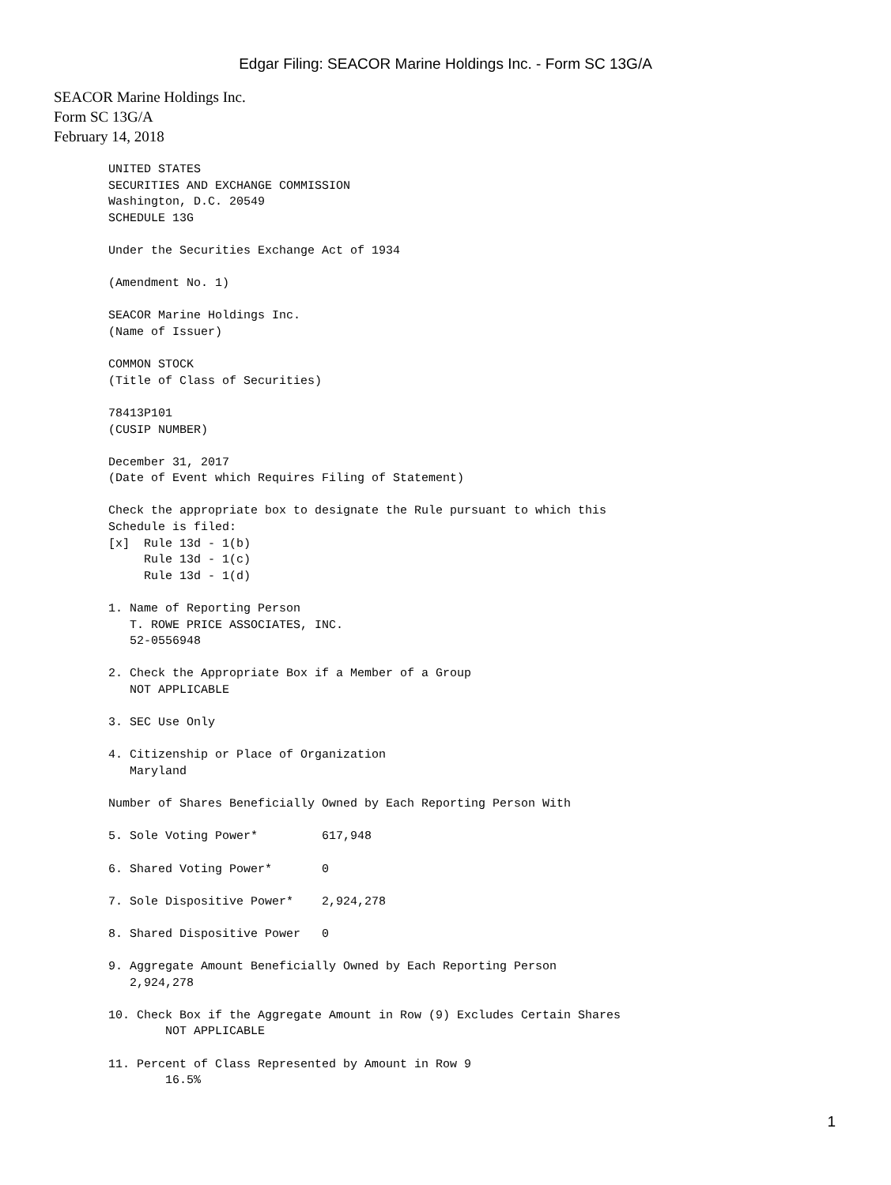Edgar Filing: SEACOR Marine Holdings Inc. - Form SC 13G/A
SEACOR Marine Holdings Inc.
Form SC 13G/A
February 14, 2018
UNITED STATES
SECURITIES AND EXCHANGE COMMISSION
Washington, D.C. 20549
SCHEDULE 13G

Under the Securities Exchange Act of 1934

(Amendment No. 1)

SEACOR Marine Holdings Inc.
(Name of Issuer)

COMMON STOCK
(Title of Class of Securities)

78413P101
(CUSIP NUMBER)

December 31, 2017
(Date of Event which Requires Filing of Statement)

Check the appropriate box to designate the Rule pursuant to which this
Schedule is filed:
[x]  Rule 13d - 1(b)
     Rule 13d - 1(c)
     Rule 13d - 1(d)

1. Name of Reporting Person
   T. ROWE PRICE ASSOCIATES, INC.
   52-0556948

2. Check the Appropriate Box if a Member of a Group
   NOT APPLICABLE

3. SEC Use Only

4. Citizenship or Place of Organization
   Maryland

Number of Shares Beneficially Owned by Each Reporting Person With

5. Sole Voting Power*         617,948

6. Shared Voting Power*       0

7. Sole Dispositive Power*    2,924,278

8. Shared Dispositive Power   0

9. Aggregate Amount Beneficially Owned by Each Reporting Person
   2,924,278

10. Check Box if the Aggregate Amount in Row (9) Excludes Certain Shares
        NOT APPLICABLE

11. Percent of Class Represented by Amount in Row 9
        16.5%
1